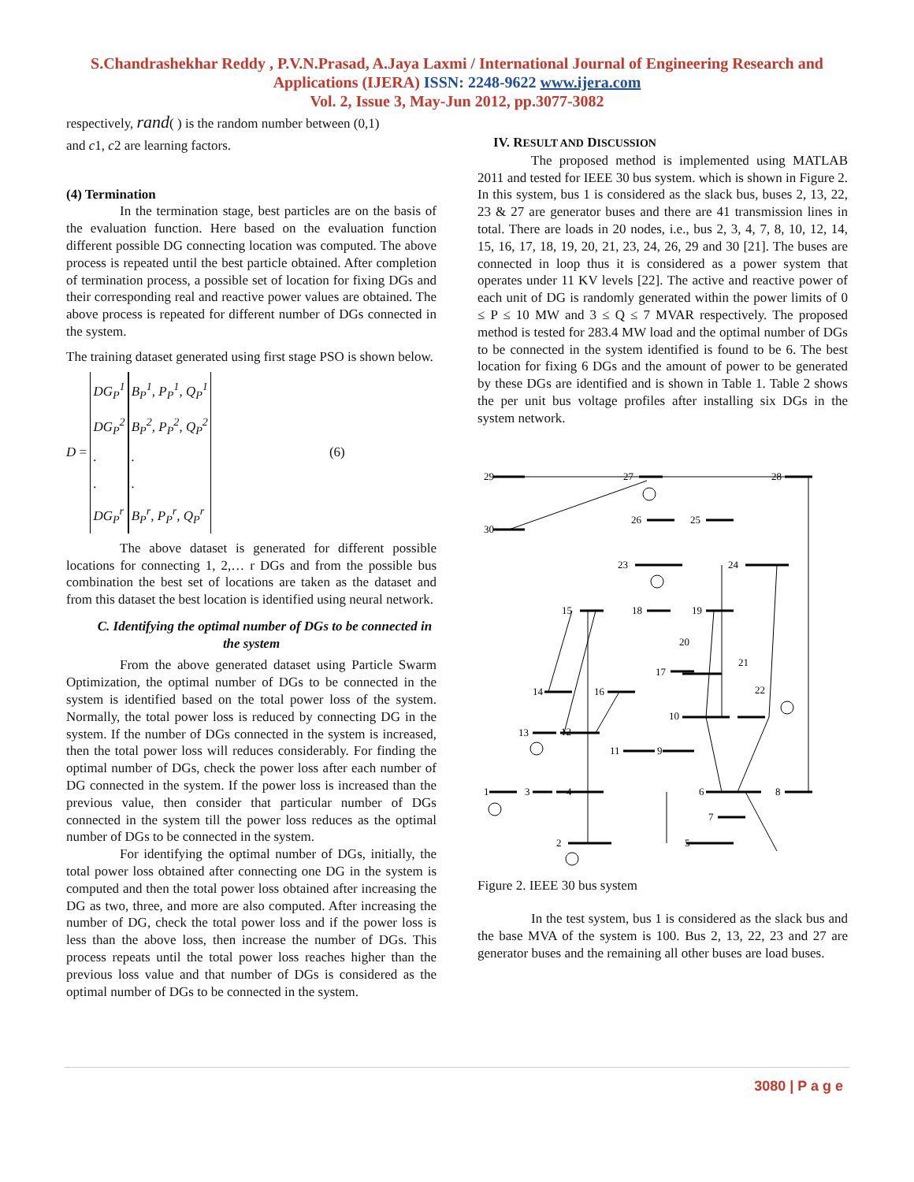S.Chandrashekhar Reddy , P.V.N.Prasad, A.Jaya Laxmi / International Journal of Engineering Research and
Applications (IJERA) ISSN: 2248-9622 www.ijera.com
Vol. 2, Issue 3, May-Jun 2012, pp.3077-3082
respectively, rand( ) is the random number between (0,1)
and c1, c2 are learning factors.
(4) Termination
In the termination stage, best particles are on the basis of the evaluation function. Here based on the evaluation function different possible DG connecting location was computed. The above process is repeated until the best particle obtained. After completion of termination process, a possible set of location for fixing DGs and their corresponding real and reactive power values are obtained. The above process is repeated for different number of DGs connected in the system.
The training dataset generated using first stage PSO is shown below.
D =
| DG<sub>P</sub><sup>1</sup> |
| DG<sub>P</sub><sup>2</sup> |
| . |
| . |
| DG<sub>P</sub><sup>r</sup> |
| B<sub>P</sub><sup>1</sup>, P<sub>P</sub><sup>1</sup>, Q<sub>P</sub><sup>1</sup> |
| B<sub>P</sub><sup>2</sup>, P<sub>P</sub><sup>2</sup>, Q<sub>P</sub><sup>2</sup> |
| . |
| . |
| B<sub>P</sub><sup>r</sup>, P<sub>P</sub><sup>r</sup>, Q<sub>P</sub><sup>r</sup> |
(6)
The above dataset is generated for different possible locations for connecting 1, 2,… r DGs and from the possible bus combination the best set of locations are taken as the dataset and from this dataset the best location is identified using neural network.
C. Identifying the optimal number of DGs to be connected in the system
From the above generated dataset using Particle Swarm Optimization, the optimal number of DGs to be connected in the system is identified based on the total power loss of the system. Normally, the total power loss is reduced by connecting DG in the system. If the number of DGs connected in the system is increased, then the total power loss will reduces considerably. For finding the optimal number of DGs, check the power loss after each number of DG connected in the system. If the power loss is increased than the previous value, then consider that particular number of DGs connected in the system till the power loss reduces as the optimal number of DGs to be connected in the system.
For identifying the optimal number of DGs, initially, the total power loss obtained after connecting one DG in the system is computed and then the total power loss obtained after increasing the DG as two, three, and more are also computed. After increasing the number of DG, check the total power loss and if the power loss is less than the above loss, then increase the number of DGs. This process repeats until the total power loss reaches higher than the previous loss value and that number of DGs is considered as the optimal number of DGs to be connected in the system.
IV. RESULT AND DISCUSSION
The proposed method is implemented using MATLAB 2011 and tested for IEEE 30 bus system. which is shown in Figure 2. In this system, bus 1 is considered as the slack bus, buses 2, 13, 22, 23 & 27 are generator buses and there are 41 transmission lines in total. There are loads in 20 nodes, i.e., bus 2, 3, 4, 7, 8, 10, 12, 14, 15, 16, 17, 18, 19, 20, 21, 23, 24, 26, 29 and 30 [21]. The buses are connected in loop thus it is considered as a power system that operates under 11 KV levels [22]. The active and reactive power of each unit of DG is randomly generated within the power limits of 0 ≤ P ≤ 10 MW and 3 ≤ Q ≤ 7 MVAR respectively. The proposed method is tested for 283.4 MW load and the optimal number of DGs to be connected in the system identified is found to be 6. The best location for fixing 6 DGs and the amount of power to be generated by these DGs are identified and is shown in Table 1. Table 2 shows the per unit bus voltage profiles after installing six DGs in the system network.
29
27
28
30
26
25
23
24
15
18
19
20
21
17
14
16
22
10
13
12
11
9
1
3
4
6
8
7
2
5
Figure 2. IEEE 30 bus system
In the test system, bus 1 is considered as the slack bus and the base MVA of the system is 100. Bus 2, 13, 22, 23 and 27 are generator buses and the remaining all other buses are load buses.
3080 | P a g e